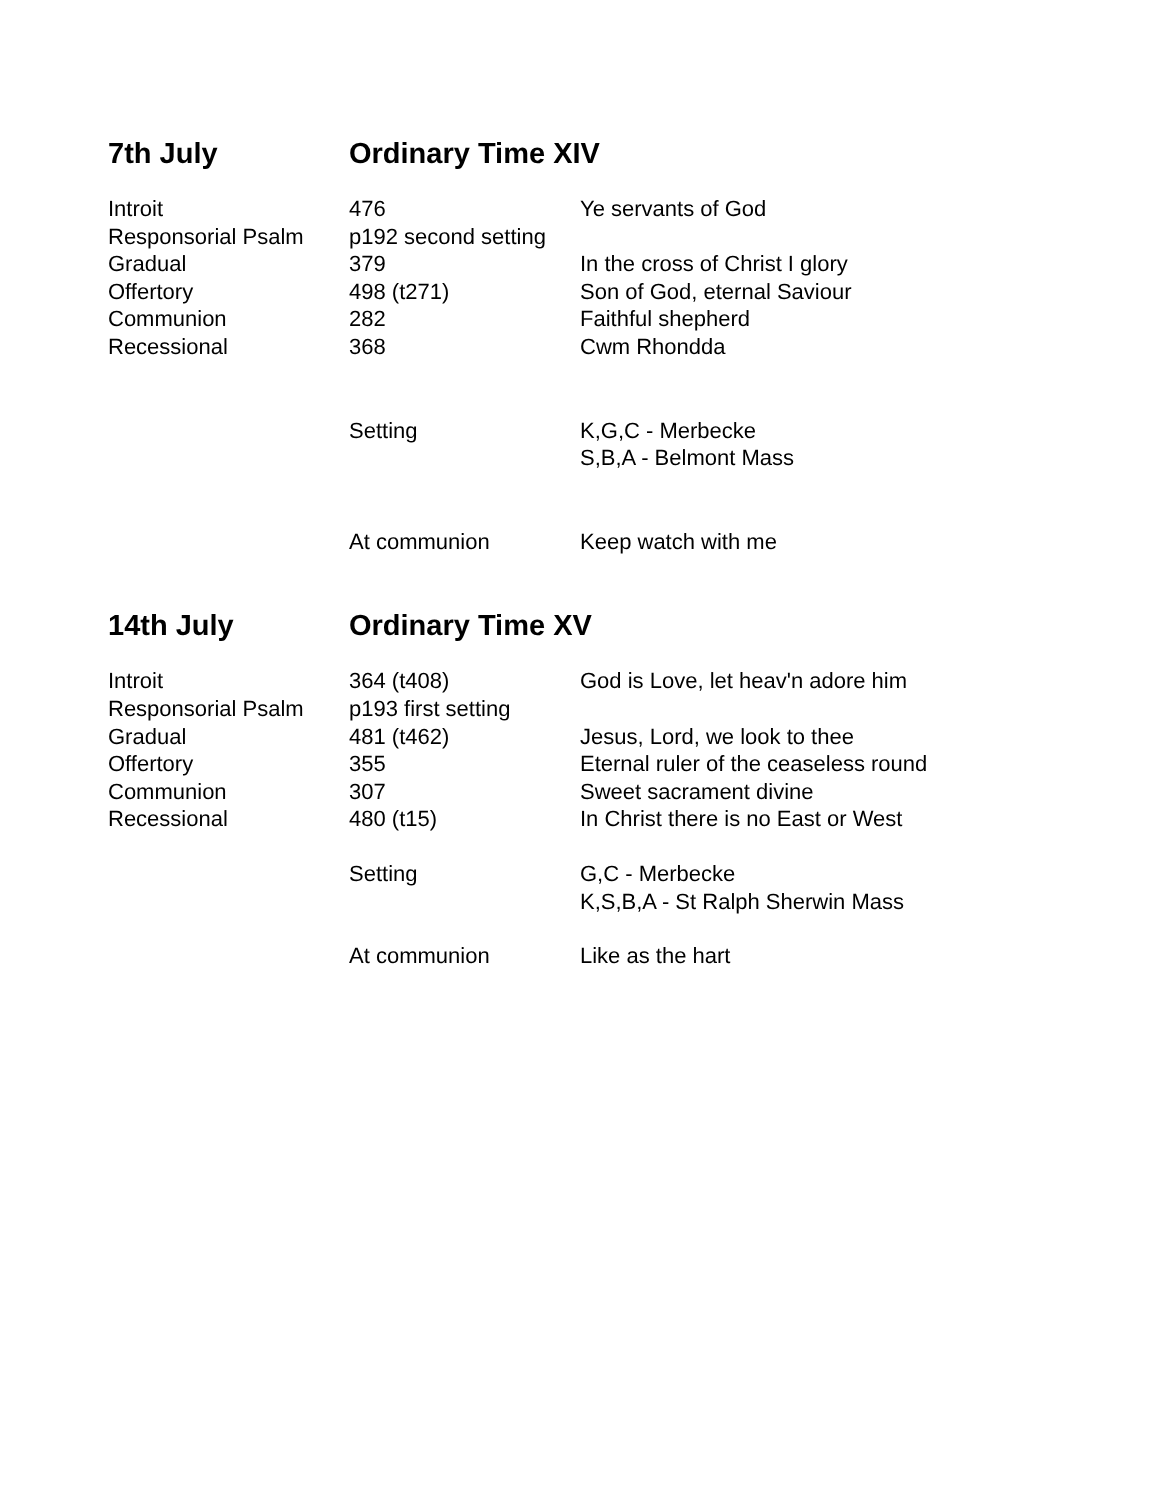| 7th July | Ordinary Time XIV | |
| --- | --- | --- |
| Introit | 476 | Ye servants of God |
| Responsorial Psalm | p192 second setting | |
| Gradual | 379 | In the cross of Christ I glory |
| Offertory | 498 (t271) | Son of God, eternal Saviour |
| Communion | 282 | Faithful shepherd |
| Recessional | 368 | Cwm Rhondda |
| | Setting | K,G,C - Merbecke S,B,A - Belmont Mass |
| | At communion | Keep watch with me |
| 14th July | Ordinary Time XV | |
| Introit | 364 (t408) | God is Love, let heav'n adore him |
| Responsorial Psalm | p193 first setting | |
| Gradual | 481 (t462) | Jesus, Lord, we look to thee |
| Offertory | 355 | Eternal ruler of the ceaseless round |
| Communion | 307 | Sweet sacrament divine |
| Recessional | 480 (t15) | In Christ there is no East or West |
| | Setting | G,C - Merbecke K,S,B,A - St Ralph Sherwin Mass |
| | At communion | Like as the hart |